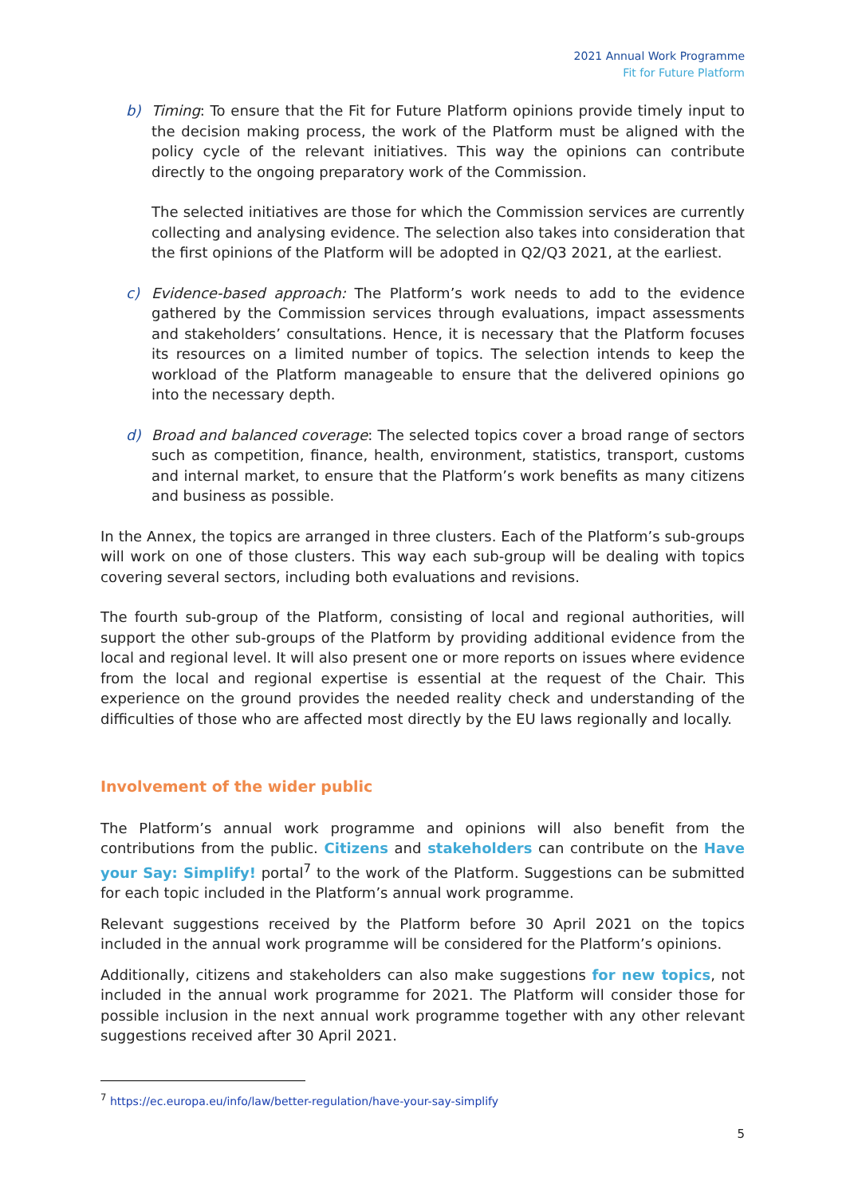2021 Annual Work Programme
Fit for Future Platform
b) Timing: To ensure that the Fit for Future Platform opinions provide timely input to the decision making process, the work of the Platform must be aligned with the policy cycle of the relevant initiatives. This way the opinions can contribute directly to the ongoing preparatory work of the Commission.
The selected initiatives are those for which the Commission services are currently collecting and analysing evidence. The selection also takes into consideration that the first opinions of the Platform will be adopted in Q2/Q3 2021, at the earliest.
c) Evidence-based approach: The Platform’s work needs to add to the evidence gathered by the Commission services through evaluations, impact assessments and stakeholders’ consultations. Hence, it is necessary that the Platform focuses its resources on a limited number of topics. The selection intends to keep the workload of the Platform manageable to ensure that the delivered opinions go into the necessary depth.
d) Broad and balanced coverage: The selected topics cover a broad range of sectors such as competition, finance, health, environment, statistics, transport, customs and internal market, to ensure that the Platform’s work benefits as many citizens and business as possible.
In the Annex, the topics are arranged in three clusters. Each of the Platform’s sub-groups will work on one of those clusters. This way each sub-group will be dealing with topics covering several sectors, including both evaluations and revisions.
The fourth sub-group of the Platform, consisting of local and regional authorities, will support the other sub-groups of the Platform by providing additional evidence from the local and regional level. It will also present one or more reports on issues where evidence from the local and regional expertise is essential at the request of the Chair. This experience on the ground provides the needed reality check and understanding of the difficulties of those who are affected most directly by the EU laws regionally and locally.
Involvement of the wider public
The Platform’s annual work programme and opinions will also benefit from the contributions from the public. Citizens and stakeholders can contribute on the Have your Say: Simplify! portal<sup>7</sup> to the work of the Platform. Suggestions can be submitted for each topic included in the Platform’s annual work programme.
Relevant suggestions received by the Platform before 30 April 2021 on the topics included in the annual work programme will be considered for the Platform’s opinions.
Additionally, citizens and stakeholders can also make suggestions for new topics, not included in the annual work programme for 2021. The Platform will consider those for possible inclusion in the next annual work programme together with any other relevant suggestions received after 30 April 2021.
<sup>7</sup> https://ec.europa.eu/info/law/better-regulation/have-your-say-simplify
5